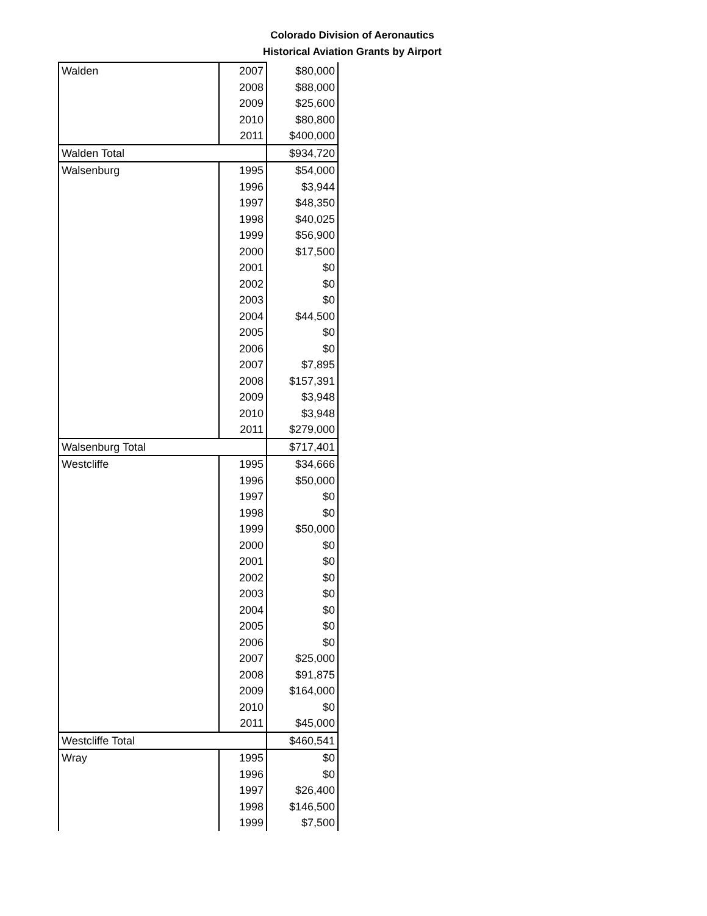Colorado Division of Aeronautics
Historical Aviation Grants by Airport
| Walden | 2007 | $80,000 |
| | 2008 | $88,000 |
| | 2009 | $25,600 |
| | 2010 | $80,800 |
| | 2011 | $400,000 |
| Walden Total | | $934,720 |
| Walsenburg | 1995 | $54,000 |
| | 1996 | $3,944 |
| | 1997 | $48,350 |
| | 1998 | $40,025 |
| | 1999 | $56,900 |
| | 2000 | $17,500 |
| | 2001 | $0 |
| | 2002 | $0 |
| | 2003 | $0 |
| | 2004 | $44,500 |
| | 2005 | $0 |
| | 2006 | $0 |
| | 2007 | $7,895 |
| | 2008 | $157,391 |
| | 2009 | $3,948 |
| | 2010 | $3,948 |
| | 2011 | $279,000 |
| Walsenburg Total | | $717,401 |
| Westcliffe | 1995 | $34,666 |
| | 1996 | $50,000 |
| | 1997 | $0 |
| | 1998 | $0 |
| | 1999 | $50,000 |
| | 2000 | $0 |
| | 2001 | $0 |
| | 2002 | $0 |
| | 2003 | $0 |
| | 2004 | $0 |
| | 2005 | $0 |
| | 2006 | $0 |
| | 2007 | $25,000 |
| | 2008 | $91,875 |
| | 2009 | $164,000 |
| | 2010 | $0 |
| | 2011 | $45,000 |
| Westcliffe Total | | $460,541 |
| Wray | 1995 | $0 |
| | 1996 | $0 |
| | 1997 | $26,400 |
| | 1998 | $146,500 |
| | 1999 | $7,500 |